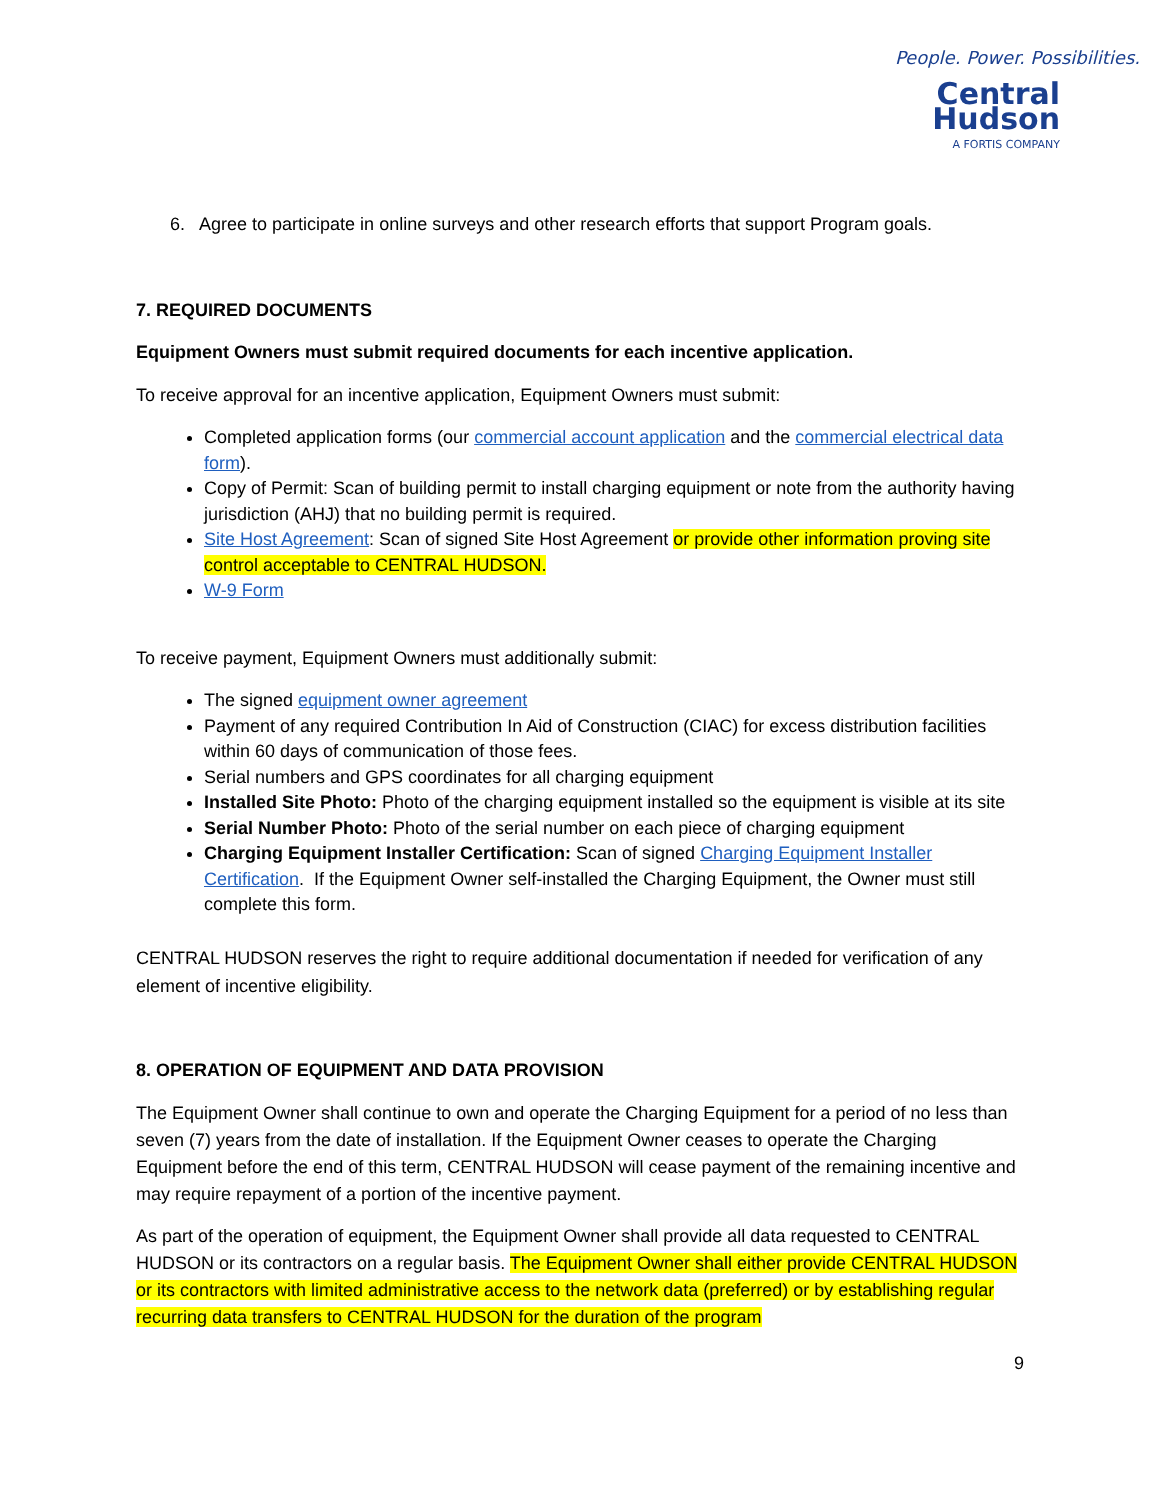People. Power. Possibilities.
Central Hudson
A FORTIS COMPANY
6. Agree to participate in online surveys and other research efforts that support Program goals.
7. REQUIRED DOCUMENTS
Equipment Owners must submit required documents for each incentive application.
To receive approval for an incentive application, Equipment Owners must submit:
Completed application forms (our commercial account application and the commercial electrical data form).
Copy of Permit: Scan of building permit to install charging equipment or note from the authority having jurisdiction (AHJ) that no building permit is required.
Site Host Agreement: Scan of signed Site Host Agreement or provide other information proving site control acceptable to CENTRAL HUDSON.
W-9 Form
To receive payment, Equipment Owners must additionally submit:
The signed equipment owner agreement
Payment of any required Contribution In Aid of Construction (CIAC) for excess distribution facilities within 60 days of communication of those fees.
Serial numbers and GPS coordinates for all charging equipment
Installed Site Photo: Photo of the charging equipment installed so the equipment is visible at its site
Serial Number Photo: Photo of the serial number on each piece of charging equipment
Charging Equipment Installer Certification: Scan of signed Charging Equipment Installer Certification. If the Equipment Owner self-installed the Charging Equipment, the Owner must still complete this form.
CENTRAL HUDSON reserves the right to require additional documentation if needed for verification of any element of incentive eligibility.
8. OPERATION OF EQUIPMENT AND DATA PROVISION
The Equipment Owner shall continue to own and operate the Charging Equipment for a period of no less than seven (7) years from the date of installation. If the Equipment Owner ceases to operate the Charging Equipment before the end of this term, CENTRAL HUDSON will cease payment of the remaining incentive and may require repayment of a portion of the incentive payment.
As part of the operation of equipment, the Equipment Owner shall provide all data requested to CENTRAL HUDSON or its contractors on a regular basis. The Equipment Owner shall either provide CENTRAL HUDSON or its contractors with limited administrative access to the network data (preferred) or by establishing regular recurring data transfers to CENTRAL HUDSON for the duration of the program
9